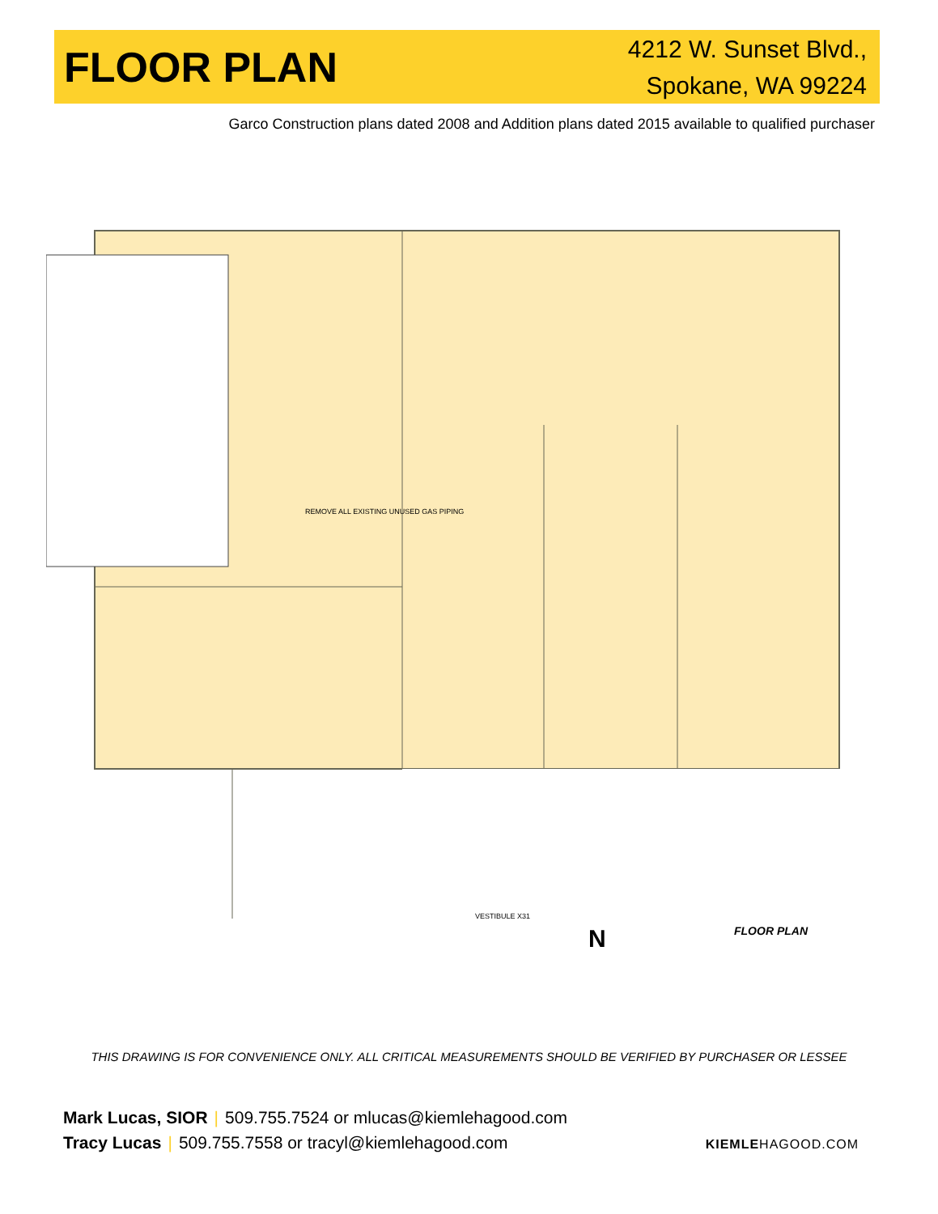FLOOR PLAN
4212 W. Sunset Blvd.,
Spokane, WA 99224
Garco Construction plans dated 2008 and Addition plans dated 2015 available to qualified purchaser
REMOVE ALL EXISTING UNUSED GAS PIPING
VESTIBULE X31
FLOOR PLAN
N
THIS DRAWING IS FOR CONVENIENCE ONLY. ALL CRITICAL MEASUREMENTS SHOULD BE VERIFIED BY PURCHASER OR LESSEE
Mark Lucas, SIOR | 509.755.7524 or mlucas@kiemlehagood.com
Tracy Lucas | 509.755.7558 or tracyl@kiemlehagood.com
KIEMLEHAGOOD.COM